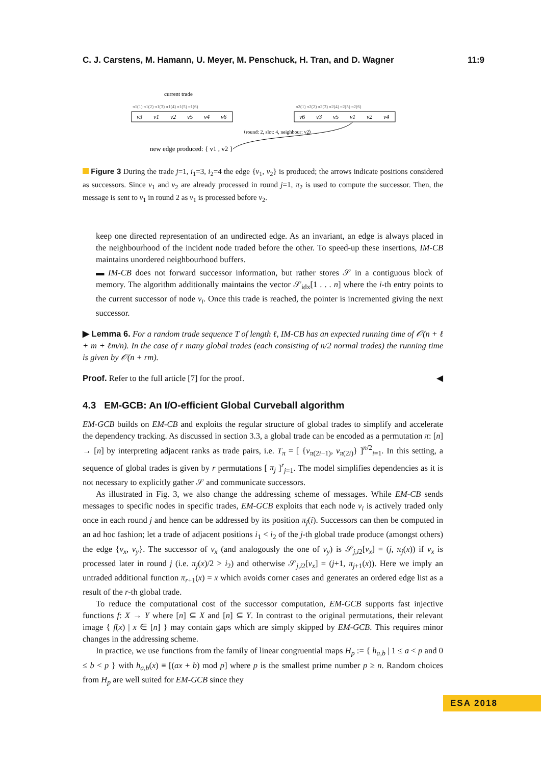C. J. Carstens, M. Hamann, U. Meyer, M. Penschuck, H. Tran, and D. Wagner 11:9
current trade
π1(1) π1(2) π1(3) π1(4) π1(5) π1(6)
π2(1) π2(2) π2(3) π2(4) π2(5) π2(6)
v3
v1
v2
v5
v4
v6
v6
v3
v5
v1
v2
v4
⟨round: 2, slot: 4, neighbour: v2⟩
new edge produced: { v1 , v2 }
Figure 3 During the trade j=1, i<sub>1</sub>=3, i<sub>2</sub>=4 the edge {v<sub>1</sub>, v<sub>2</sub>} is produced; the arrows indicate positions considered as successors. Since v<sub>1</sub> and v<sub>2</sub> are already processed in round j=1, π<sub>2</sub> is used to compute the successor. Then, the message is sent to v<sub>1</sub> in round 2 as v<sub>1</sub> is processed before v<sub>2</sub>.
keep one directed representation of an undirected edge. As an invariant, an edge is always placed in the neighbourhood of the incident node traded before the other. To speed-up these insertions, IM-CB maintains unordered neighbourhood buffers.
▬ IM-CB does not forward successor information, but rather stores 𝒮 in a contiguous block of memory. The algorithm additionally maintains the vector 𝒮<sub>idx</sub>[1 . . . n] where the i-th entry points to the current successor of node v<sub>i</sub>. Once this trade is reached, the pointer is incremented giving the next successor.
▶ Lemma 6. For a random trade sequence T of length ℓ, IM-CB has an expected running time of 𝒪(n + ℓ + m + ℓm/n). In the case of r many global trades (each consisting of n/2 normal trades) the running time is given by 𝒪(n + rm).
Proof. Refer to the full article [7] for the proof. ◀
4.3 EM-GCB: An I/O-efficient Global Curveball algorithm
EM-GCB builds on EM-CB and exploits the regular structure of global trades to simplify and accelerate the dependency tracking. As discussed in section 3.3, a global trade can be encoded as a permutation π: [n] → [n] by interpreting adjacent ranks as trade pairs, i.e. T<sub>π</sub> = [ {v<sub>π(2i−1)</sub>, v<sub>π(2i)</sub>} ]<sup>n/2</sup><sub>i=1</sub>. In this setting, a sequence of global trades is given by r permutations [ π<sub>j</sub> ]<sup>r</sup><sub>j=1</sub>. The model simplifies dependencies as it is not necessary to explicitly gather 𝒮 and communicate successors.
As illustrated in Fig. 3, we also change the addressing scheme of messages. While EM-CB sends messages to specific nodes in specific trades, EM-GCB exploits that each node v<sub>i</sub> is actively traded only once in each round j and hence can be addressed by its position π<sub>j</sub>(i). Successors can then be computed in an ad hoc fashion; let a trade of adjacent positions i<sub>1</sub> < i<sub>2</sub> of the j-th global trade produce (amongst others) the edge {v<sub>x</sub>, v<sub>y</sub>}. The successor of v<sub>x</sub> (and analogously the one of v<sub>y</sub>) is 𝒮<sub>j,i2</sub>[v<sub>x</sub>] = (j, π<sub>j</sub>(x)) if v<sub>x</sub> is processed later in round j (i.e. π<sub>j</sub>(x)/2 > i<sub>2</sub>) and otherwise 𝒮<sub>j,i2</sub>[v<sub>x</sub>] = (j+1, π<sub>j+1</sub>(x)). Here we imply an untraded additional function π<sub>r+1</sub>(x) = x which avoids corner cases and generates an ordered edge list as a result of the r-th global trade.
To reduce the computational cost of the successor computation, EM-GCB supports fast injective functions f: X → Y where [n] ⊆ X and [n] ⊆ Y. In contrast to the original permutations, their relevant image { f(x) | x ∈ [n] } may contain gaps which are simply skipped by EM-GCB. This requires minor changes in the addressing scheme.
In practice, we use functions from the family of linear congruential maps H<sub>p</sub> := { h<sub>a,b</sub> | 1 ≤ a < p and 0 ≤ b < p } with h<sub>a,b</sub>(x) ≡ [(ax + b) mod p] where p is the smallest prime number p ≥ n. Random choices from H<sub>p</sub> are well suited for EM-GCB since they
ESA 2018